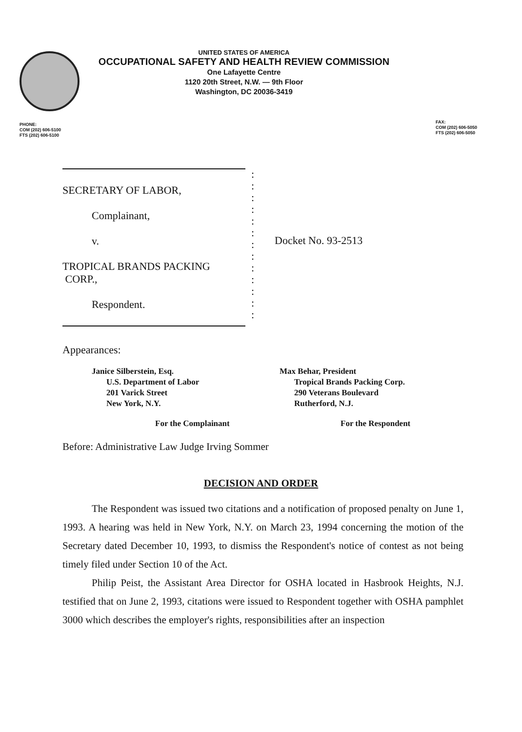UNITED STATES OF AMERICA
OCCUPATIONAL SAFETY AND HEALTH REVIEW COMMISSION
One Lafayette Centre
1120 20th Street, N.W. — 9th Floor
Washington, DC 20036-3419
PHONE:
COM (202) 606-5100
FTS (202) 606-5100
FAX:
COM (202) 606-5050
FTS (202) 606-5050
SECRETARY OF LABOR,
Complainant,
v.
TROPICAL BRANDS PACKING
CORP.,
Respondent.
:
:
:
:
:
:
:
:
:
:
:
:
:
Docket No. 93-2513
Appearances:
Janice Silberstein, Esq.
U.S. Department of Labor
201 Varick Street
New York, N.Y.
Max Behar, President
Tropical Brands Packing Corp.
290 Veterans Boulevard
Rutherford, N.J.
For the Complainant For the Respondent
Before: Administrative Law Judge Irving Sommer
DECISION AND ORDER
The Respondent was issued two citations and a notification of proposed penalty on June 1, 1993. A hearing was held in New York, N.Y. on March 23, 1994 concerning the motion of the Secretary dated December 10, 1993, to dismiss the Respondent's notice of contest as not being timely filed under Section 10 of the Act.
Philip Peist, the Assistant Area Director for OSHA located in Hasbrook Heights, N.J. testified that on June 2, 1993, citations were issued to Respondent together with OSHA pamphlet 3000 which describes the employer's rights, responsibilities after an inspection